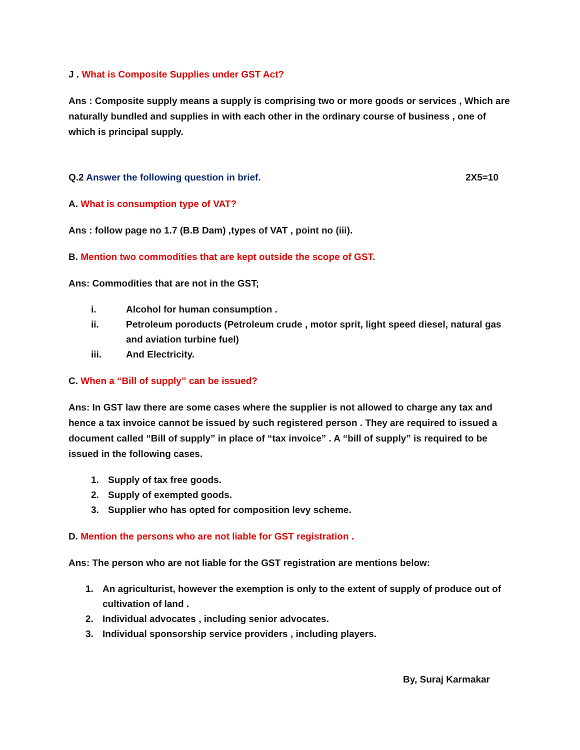J . What is Composite Supplies under GST Act?
Ans : Composite supply means a supply is comprising two or more goods or services , Which are naturally bundled and supplies in with each other in the ordinary course of business , one of which is principal supply.
Q.2 Answer the following question in brief. 2X5=10
A. What is consumption type of VAT?
Ans : follow page no 1.7 (B.B Dam) ,types of VAT , point no (iii).
B. Mention two commodities that are kept outside the scope of GST.
Ans: Commodities that are not in the GST;
i. Alcohol for human consumption .
ii. Petroleum poroducts (Petroleum crude , motor sprit, light speed diesel, natural gas and aviation turbine fuel)
iii. And Electricity.
C. When a “Bill of supply” can be issued?
Ans: In GST law there are some cases where the supplier is not allowed to charge any tax and hence a tax invoice cannot be issued by such registered person . They are required to issued a document called “Bill of supply” in place of “tax invoice” . A “bill of supply” is required to be issued in the following cases.
1. Supply of tax free goods.
2. Supply of exempted goods.
3. Supplier who has opted for composition levy scheme.
D. Mention the persons who are not liable for GST registration .
Ans: The person who are not liable for the GST registration are mentions below:
1. An agriculturist, however the exemption is only to the extent of supply of produce out of cultivation of land .
2. Individual advocates , including senior advocates.
3. Individual sponsorship service providers , including players.
By, Suraj Karmakar